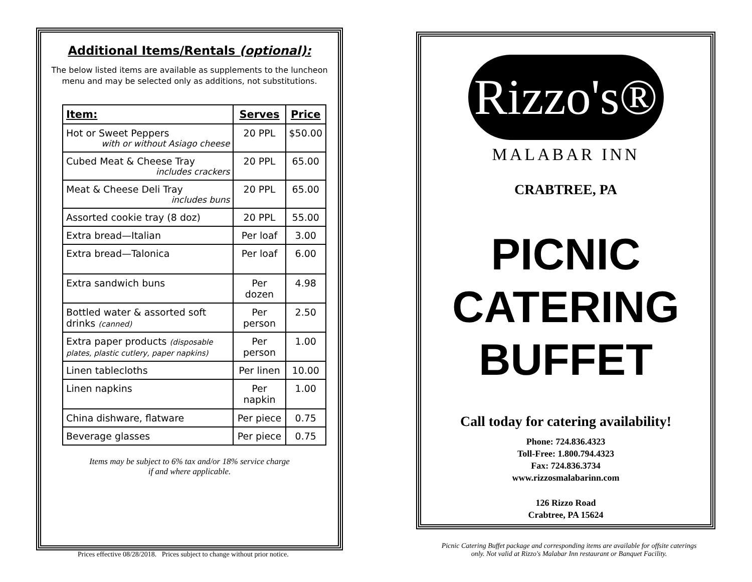Additional Items/Rentals (optional):
The below listed items are available as supplements to the luncheon menu and may be selected only as additions, not substitutions.
| Item: | Serves | Price |
| --- | --- | --- |
| Hot or Sweet Peppers with or without Asiago cheese | 20 PPL | $50.00 |
| Cubed Meat & Cheese Tray includes crackers | 20 PPL | 65.00 |
| Meat & Cheese Deli Tray includes buns | 20 PPL | 65.00 |
| Assorted cookie tray (8 doz) | 20 PPL | 55.00 |
| Extra bread—Italian | Per loaf | 3.00 |
| Extra bread—Talonica | Per loaf | 6.00 |
| Extra sandwich buns | Per dozen | 4.98 |
| Bottled water & assorted soft drinks (canned) | Per person | 2.50 |
| Extra paper products (disposable plates, plastic cutlery, paper napkins) | Per person | 1.00 |
| Linen tablecloths | Per linen | 10.00 |
| Linen napkins | Per napkin | 1.00 |
| China dishware, flatware | Per piece | 0.75 |
| Beverage glasses | Per piece | 0.75 |
Items may be subject to 6% tax and/or 18% service charge
if and where applicable.
Prices effective 08/28/2018. Prices subject to change without prior notice.
Rizzo's®
MALABAR INN
CRABTREE, PA
PICNIC
CATERING
BUFFET
Call today for catering availability!
Phone: 724.836.4323
Toll-Free: 1.800.794.4323
Fax: 724.836.3734
www.rizzosmalabarinn.com
126 Rizzo Road
Crabtree, PA 15624
Picnic Catering Buffet package and corresponding items are available for offsite caterings only. Not valid at Rizzo's Malabar Inn restaurant or Banquet Facility.